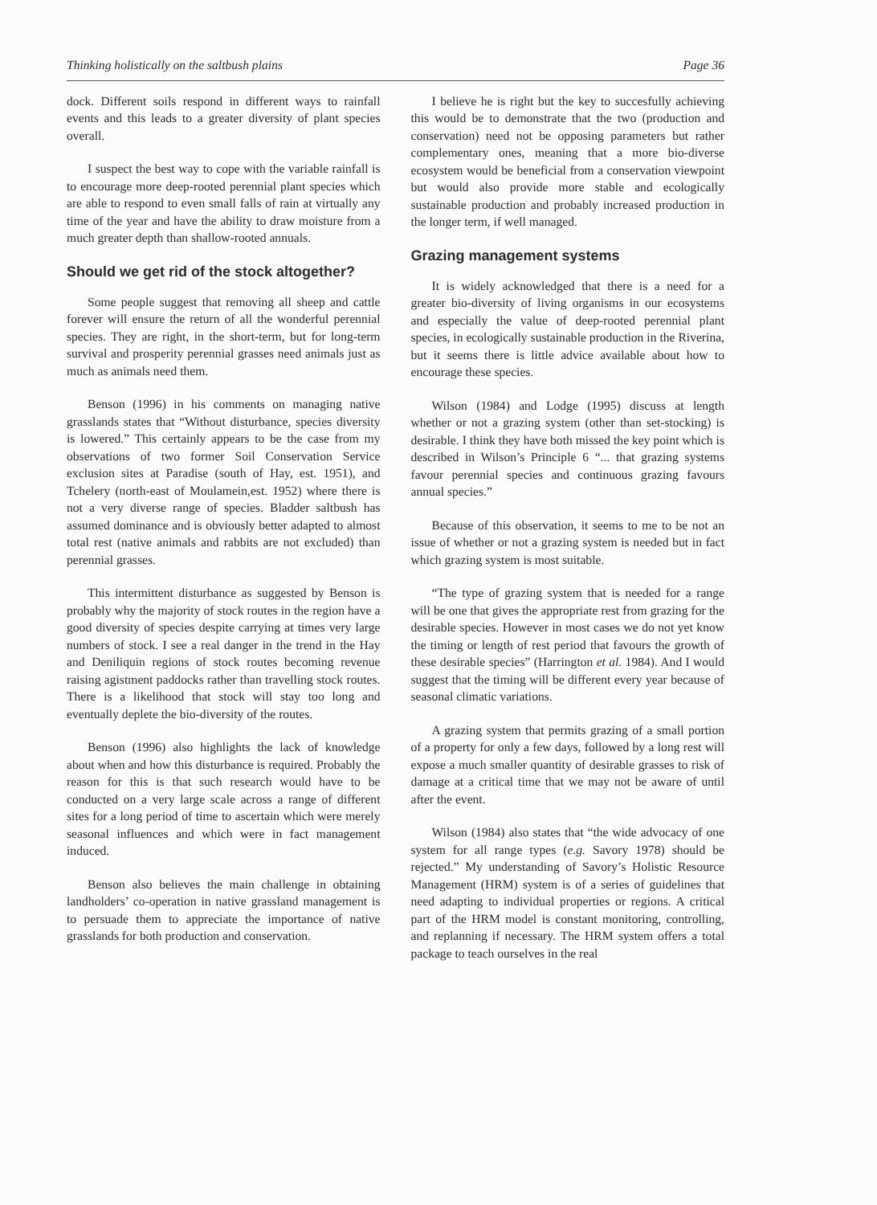Thinking holistically on the saltbush plains Page 36
dock. Different soils respond in different ways to rainfall events and this leads to a greater diversity of plant species overall.
I suspect the best way to cope with the variable rainfall is to encourage more deep-rooted perennial plant species which are able to respond to even small falls of rain at virtually any time of the year and have the ability to draw moisture from a much greater depth than shallow-rooted annuals.
Should we get rid of the stock altogether?
Some people suggest that removing all sheep and cattle forever will ensure the return of all the wonderful perennial species. They are right, in the short-term, but for long-term survival and prosperity perennial grasses need animals just as much as animals need them.
Benson (1996) in his comments on managing native grasslands states that “Without disturbance, species diversity is lowered.” This certainly appears to be the case from my observations of two former Soil Conservation Service exclusion sites at Paradise (south of Hay, est. 1951), and Tchelery (north-east of Moulamein,est. 1952) where there is not a very diverse range of species. Bladder saltbush has assumed dominance and is obviously better adapted to almost total rest (native animals and rabbits are not excluded) than perennial grasses.
This intermittent disturbance as suggested by Benson is probably why the majority of stock routes in the region have a good diversity of species despite carrying at times very large numbers of stock. I see a real danger in the trend in the Hay and Deniliquin regions of stock routes becoming revenue raising agistment paddocks rather than travelling stock routes. There is a likelihood that stock will stay too long and eventually deplete the bio-diversity of the routes.
Benson (1996) also highlights the lack of knowledge about when and how this disturbance is required. Probably the reason for this is that such research would have to be conducted on a very large scale across a range of different sites for a long period of time to ascertain which were merely seasonal influences and which were in fact management induced.
Benson also believes the main challenge in obtaining landholders’ co-operation in native grassland management is to persuade them to appreciate the importance of native grasslands for both production and conservation.
I believe he is right but the key to succesfully achieving this would be to demonstrate that the two (production and conservation) need not be opposing parameters but rather complementary ones, meaning that a more bio-diverse ecosystem would be beneficial from a conservation viewpoint but would also provide more stable and ecologically sustainable production and probably increased production in the longer term, if well managed.
Grazing management systems
It is widely acknowledged that there is a need for a greater bio-diversity of living organisms in our ecosystems and especially the value of deep-rooted perennial plant species, in ecologically sustainable production in the Riverina, but it seems there is little advice available about how to encourage these species.
Wilson (1984) and Lodge (1995) discuss at length whether or not a grazing system (other than set-stocking) is desirable. I think they have both missed the key point which is described in Wilson’s Principle 6 “... that grazing systems favour perennial species and continuous grazing favours annual species.”
Because of this observation, it seems to me to be not an issue of whether or not a grazing system is needed but in fact which grazing system is most suitable.
“The type of grazing system that is needed for a range will be one that gives the appropriate rest from grazing for the desirable species. However in most cases we do not yet know the timing or length of rest period that favours the growth of these desirable species” (Harrington et al. 1984). And I would suggest that the timing will be different every year because of seasonal climatic variations.
A grazing system that permits grazing of a small portion of a property for only a few days, followed by a long rest will expose a much smaller quantity of desirable grasses to risk of damage at a critical time that we may not be aware of until after the event.
Wilson (1984) also states that “the wide advocacy of one system for all range types (e.g. Savory 1978) should be rejected.” My understanding of Savory’s Holistic Resource Management (HRM) system is of a series of guidelines that need adapting to individual properties or regions. A critical part of the HRM model is constant monitoring, controlling, and replanning if necessary. The HRM system offers a total package to teach ourselves in the real